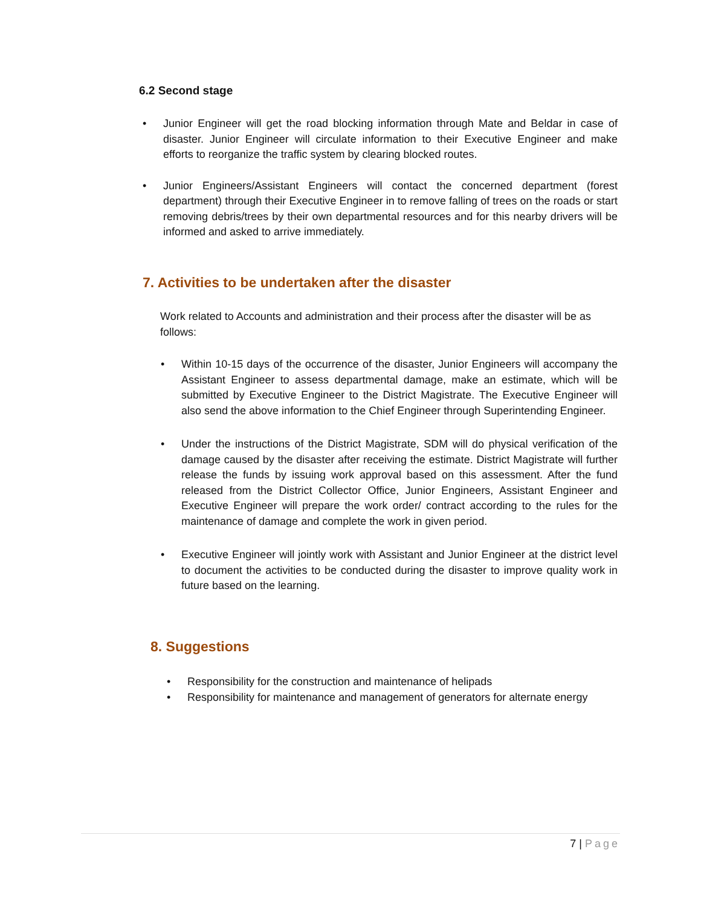6.2 Second stage
• Junior Engineer will get the road blocking information through Mate and Beldar in case of disaster. Junior Engineer will circulate information to their Executive Engineer and make efforts to reorganize the traffic system by clearing blocked routes.
• Junior Engineers/Assistant Engineers will contact the concerned department (forest department) through their Executive Engineer in to remove falling of trees on the roads or start removing debris/trees by their own departmental resources and for this nearby drivers will be informed and asked to arrive immediately.
7. Activities to be undertaken after the disaster
Work related to Accounts and administration and their process after the disaster will be as follows:
• Within 10-15 days of the occurrence of the disaster, Junior Engineers will accompany the Assistant Engineer to assess departmental damage, make an estimate, which will be submitted by Executive Engineer to the District Magistrate. The Executive Engineer will also send the above information to the Chief Engineer through Superintending Engineer.
• Under the instructions of the District Magistrate, SDM will do physical verification of the damage caused by the disaster after receiving the estimate. District Magistrate will further release the funds by issuing work approval based on this assessment. After the fund released from the District Collector Office, Junior Engineers, Assistant Engineer and Executive Engineer will prepare the work order/ contract according to the rules for the maintenance of damage and complete the work in given period.
• Executive Engineer will jointly work with Assistant and Junior Engineer at the district level to document the activities to be conducted during the disaster to improve quality work in future based on the learning.
8. Suggestions
• Responsibility for the construction and maintenance of helipads
• Responsibility for maintenance and management of generators for alternate energy
7 | Page